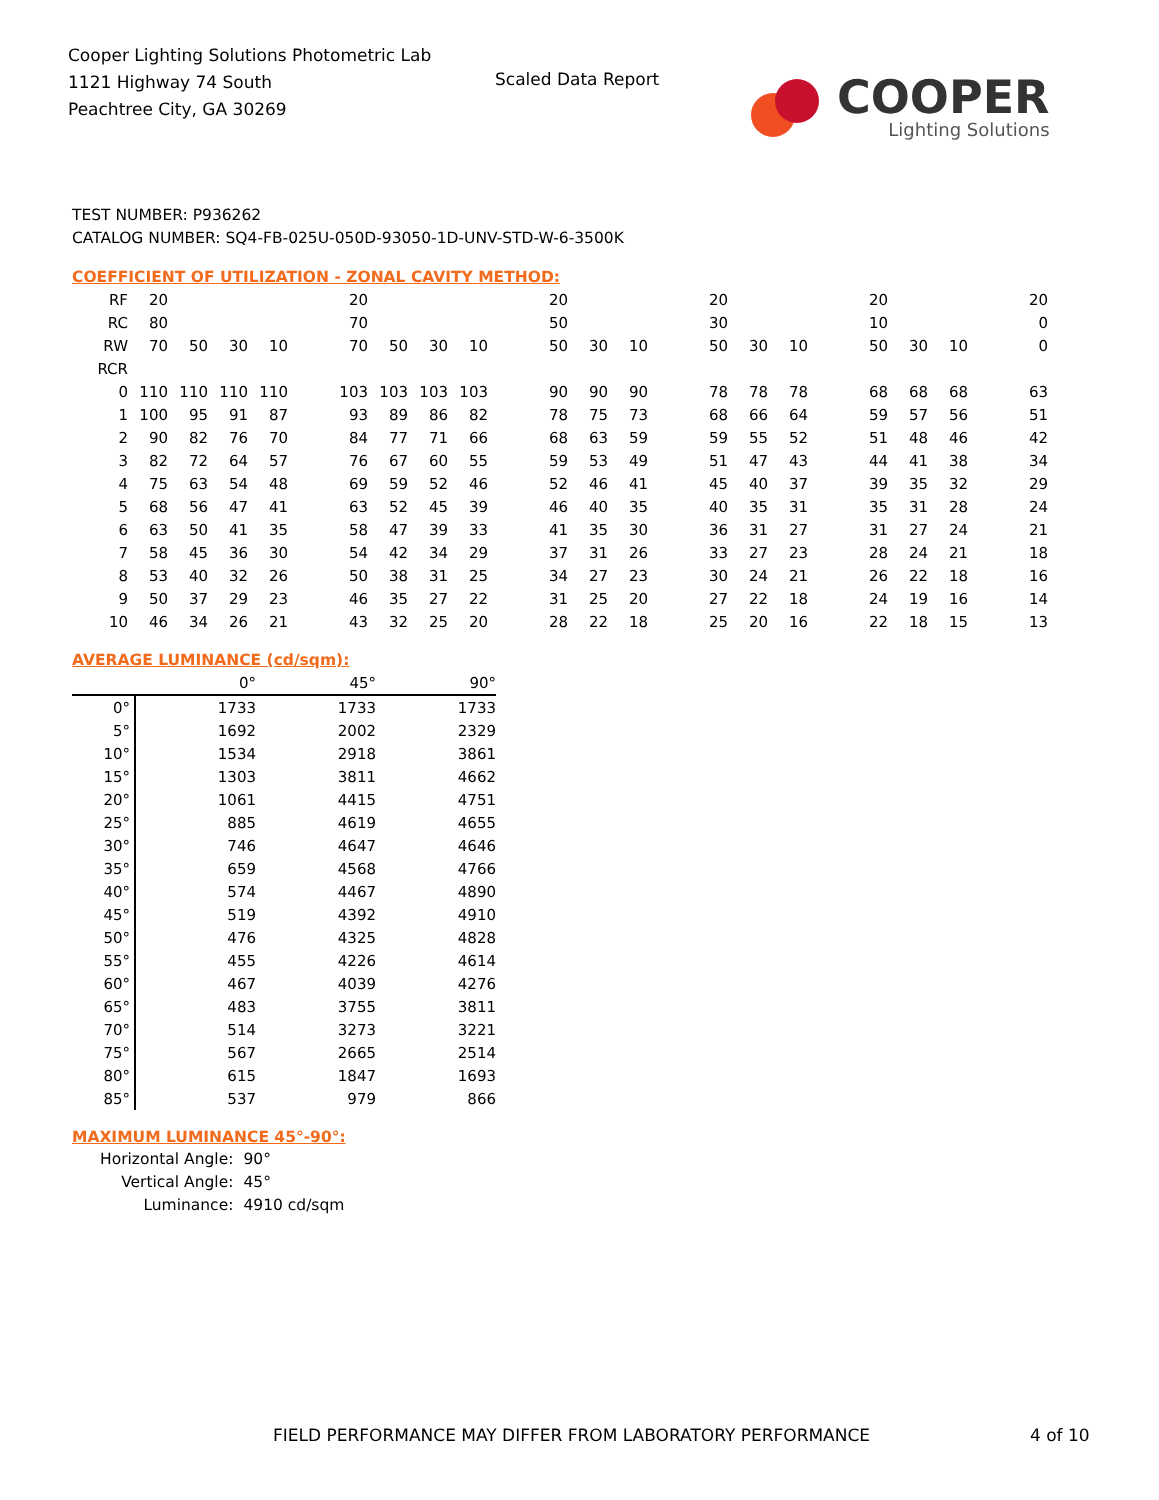Cooper Lighting Solutions Photometric Lab
1121 Highway 74 South
Peachtree City, GA 30269
Scaled Data Report
COOPER
Lighting Solutions
TEST NUMBER: P936262
CATALOG NUMBER: SQ4-FB-025U-050D-93050-1D-UNV-STD-W-6-3500K
COEFFICIENT OF UTILIZATION - ZONAL CAVITY METHOD:
| RF | 20 | | | | | 20 | | | | | 20 | | | | 20 | | | | 20 | | | | 20 |
| RC | 80 | | | | | 70 | | | | | 50 | | | | 30 | | | | 10 | | | | 0 |
| RW | 70 | 50 | 30 | 10 | | 70 | 50 | 30 | 10 | | 50 | 30 | 10 | | 50 | 30 | 10 | | 50 | 30 | 10 | | 0 |
| RCR | | | | | | | | | | | | | | | | | | | | | | | |
| 0 | 110 | 110 | 110 | 110 | | 103 | 103 | 103 | 103 | | 90 | 90 | 90 | | 78 | 78 | 78 | | 68 | 68 | 68 | | 63 |
| 1 | 100 | 95 | 91 | 87 | | 93 | 89 | 86 | 82 | | 78 | 75 | 73 | | 68 | 66 | 64 | | 59 | 57 | 56 | | 51 |
| 2 | 90 | 82 | 76 | 70 | | 84 | 77 | 71 | 66 | | 68 | 63 | 59 | | 59 | 55 | 52 | | 51 | 48 | 46 | | 42 |
| 3 | 82 | 72 | 64 | 57 | | 76 | 67 | 60 | 55 | | 59 | 53 | 49 | | 51 | 47 | 43 | | 44 | 41 | 38 | | 34 |
| 4 | 75 | 63 | 54 | 48 | | 69 | 59 | 52 | 46 | | 52 | 46 | 41 | | 45 | 40 | 37 | | 39 | 35 | 32 | | 29 |
| 5 | 68 | 56 | 47 | 41 | | 63 | 52 | 45 | 39 | | 46 | 40 | 35 | | 40 | 35 | 31 | | 35 | 31 | 28 | | 24 |
| 6 | 63 | 50 | 41 | 35 | | 58 | 47 | 39 | 33 | | 41 | 35 | 30 | | 36 | 31 | 27 | | 31 | 27 | 24 | | 21 |
| 7 | 58 | 45 | 36 | 30 | | 54 | 42 | 34 | 29 | | 37 | 31 | 26 | | 33 | 27 | 23 | | 28 | 24 | 21 | | 18 |
| 8 | 53 | 40 | 32 | 26 | | 50 | 38 | 31 | 25 | | 34 | 27 | 23 | | 30 | 24 | 21 | | 26 | 22 | 18 | | 16 |
| 9 | 50 | 37 | 29 | 23 | | 46 | 35 | 27 | 22 | | 31 | 25 | 20 | | 27 | 22 | 18 | | 24 | 19 | 16 | | 14 |
| 10 | 46 | 34 | 26 | 21 | | 43 | 32 | 25 | 20 | | 28 | 22 | 18 | | 25 | 20 | 16 | | 22 | 18 | 15 | | 13 |
AVERAGE LUMINANCE (cd/sqm):
| | 0° | 45° | 90° |
| --- | --- | --- | --- |
| 0° | 1733 | 1733 | 1733 |
| 5° | 1692 | 2002 | 2329 |
| 10° | 1534 | 2918 | 3861 |
| 15° | 1303 | 3811 | 4662 |
| 20° | 1061 | 4415 | 4751 |
| 25° | 885 | 4619 | 4655 |
| 30° | 746 | 4647 | 4646 |
| 35° | 659 | 4568 | 4766 |
| 40° | 574 | 4467 | 4890 |
| 45° | 519 | 4392 | 4910 |
| 50° | 476 | 4325 | 4828 |
| 55° | 455 | 4226 | 4614 |
| 60° | 467 | 4039 | 4276 |
| 65° | 483 | 3755 | 3811 |
| 70° | 514 | 3273 | 3221 |
| 75° | 567 | 2665 | 2514 |
| 80° | 615 | 1847 | 1693 |
| 85° | 537 | 979 | 866 |
MAXIMUM LUMINANCE 45°-90°:
| Horizontal Angle: | 90° |
| Vertical Angle: | 45° |
| Luminance: | 4910 cd/sqm |
FIELD PERFORMANCE MAY DIFFER FROM LABORATORY PERFORMANCE
4 of 10